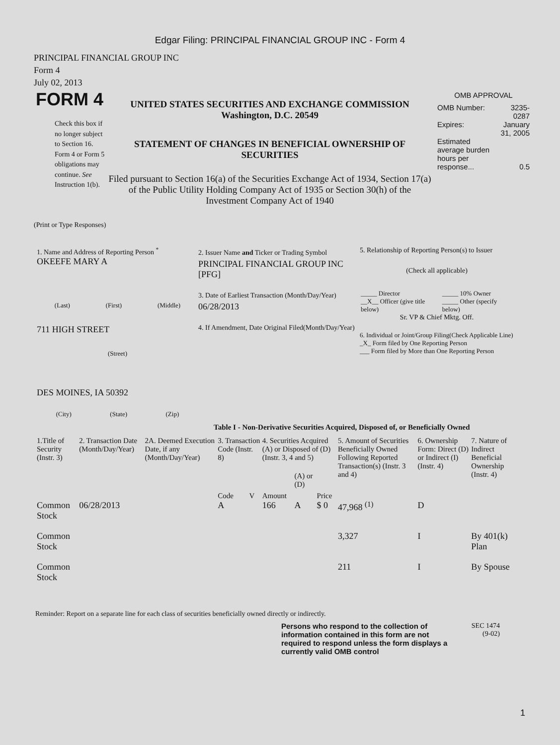Edgar Filing: PRINCIPAL FINANCIAL GROUP INC - Form 4
PRINCIPAL FINANCIAL GROUP INC
Form 4
July 02, 2013
FORM 4
Check this box if no longer subject to Section 16. Form 4 or Form 5 obligations may continue. See Instruction 1(b).
UNITED STATES SECURITIES AND EXCHANGE COMMISSION
Washington, D.C. 20549
STATEMENT OF CHANGES IN BENEFICIAL OWNERSHIP OF SECURITIES
Filed pursuant to Section 16(a) of the Securities Exchange Act of 1934, Section 17(a) of the Public Utility Holding Company Act of 1935 or Section 30(h) of the Investment Company Act of 1940
OMB APPROVAL
| OMB Number: | 3235-0287 |
| Expires: | January 31, 2005 |
| Estimated average burden hours per response... | 0.5 |
(Print or Type Responses)
1. Name and Address of Reporting Person <sup>*</sup>
OKEEFE MARY A
(Last) (First) (Middle)
711 HIGH STREET
(Street)
DES MOINES, IA 50392
(City) (State) (Zip)
2. Issuer Name and Ticker or Trading Symbol
PRINCIPAL FINANCIAL GROUP INC [PFG]
3. Date of Earliest Transaction (Month/Day/Year)
06/28/2013
4. If Amendment, Date Original Filed(Month/Day/Year)
5. Relationship of Reporting Person(s) to Issuer
(Check all applicable)
| _____ Director | _____ 10% Owner |
| __X__ Officer (give title below) | _____ Other (specify below) |
Sr. VP & Chief Mktg. Off.
6. Individual or Joint/Group Filing(Check Applicable Line)
_X_ Form filed by One Reporting Person
___ Form filed by More than One Reporting Person
Table I - Non-Derivative Securities Acquired, Disposed of, or Beneficially Owned
| 1.Title of Security (Instr. 3) | 2. Transaction Date (Month/Day/Year) | 2A. Deemed Execution Date, if any (Month/Day/Year) | 3. Transaction Code (Instr. 8) | | 4. Securities Acquired (A) or Disposed of (D) (Instr. 3, 4 and 5) | | | 5. Amount of Securities Beneficially Owned Following Reported Transaction(s) (Instr. 3 and 4) | 6. Ownership Form: Direct (D) or Indirect (I) (Instr. 4) | 7. Nature of Indirect Beneficial Ownership (Instr. 4) |
| --- | --- | --- | --- | --- | --- | --- | --- | --- | --- | --- |
| | | | Code | V | Amount | (A) or (D) | Price | | | |
| Common Stock | 06/28/2013 | | A | | 166 | A | $ 0 | 47,968 <sup>(1)</sup> | D | |
| Common Stock | | | | | | | | 3,327 | I | By 401(k) Plan |
| Common Stock | | | | | | | | 211 | I | By Spouse |
Reminder: Report on a separate line for each class of securities beneficially owned directly or indirectly.
Persons who respond to the collection of information contained in this form are not required to respond unless the form displays a currently valid OMB control
SEC 1474
(9-02)
1